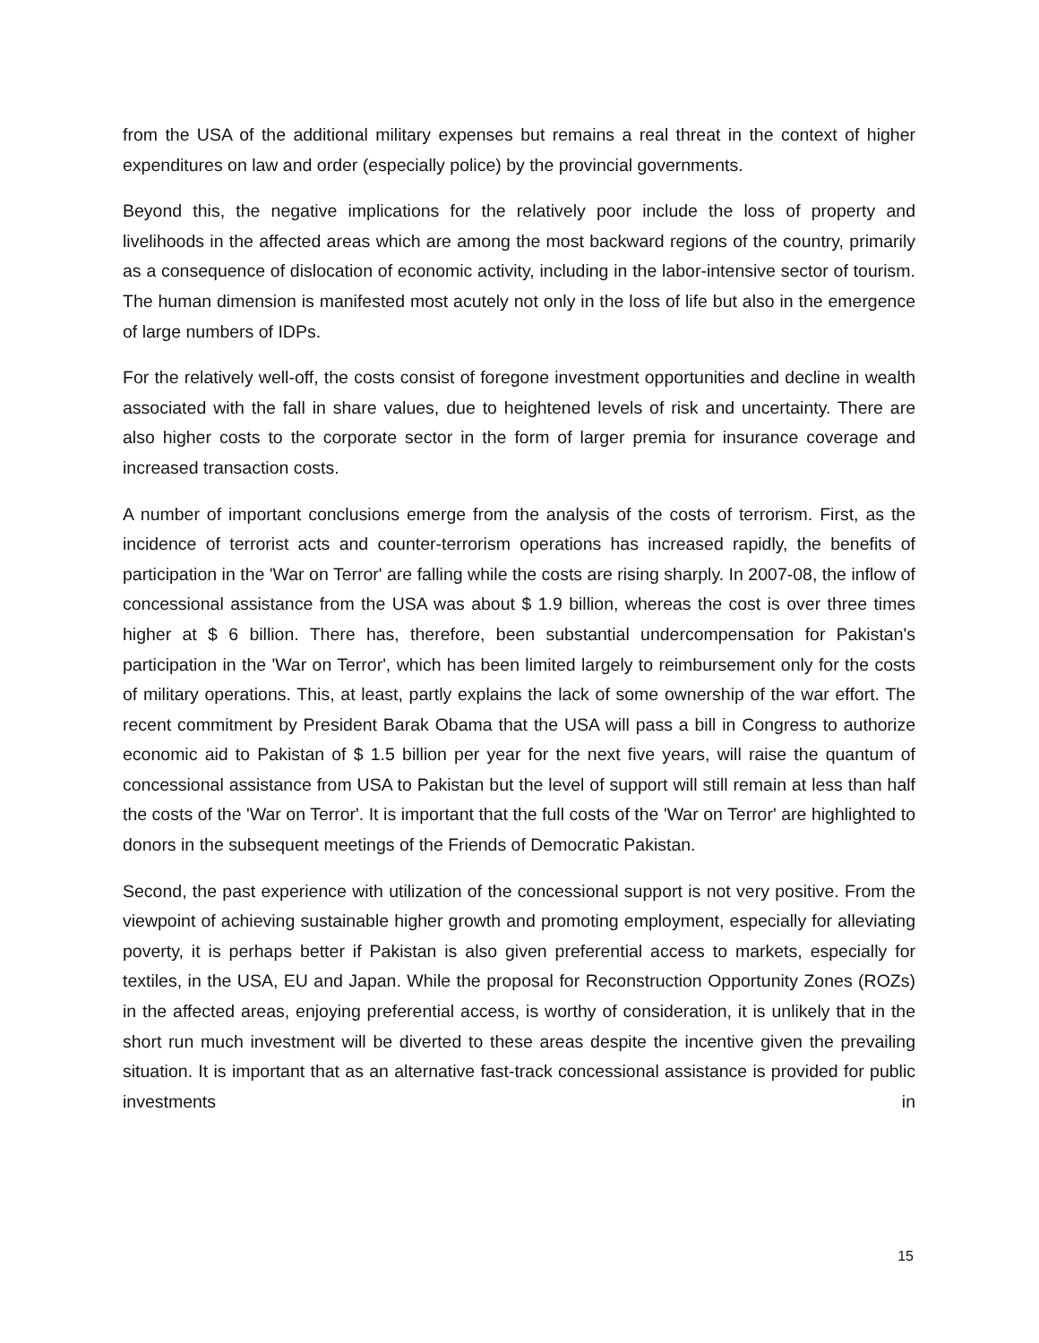from the USA of the additional military expenses but remains a real threat in the context of higher expenditures on law and order (especially police) by the provincial governments.
Beyond this, the negative implications for the relatively poor include the loss of property and livelihoods in the affected areas which are among the most backward regions of the country, primarily as a consequence of dislocation of economic activity, including in the labor-intensive sector of tourism. The human dimension is manifested most acutely not only in the loss of life but also in the emergence of large numbers of IDPs.
For the relatively well-off, the costs consist of foregone investment opportunities and decline in wealth associated with the fall in share values, due to heightened levels of risk and uncertainty. There are also higher costs to the corporate sector in the form of larger premia for insurance coverage and increased transaction costs.
A number of important conclusions emerge from the analysis of the costs of terrorism. First, as the incidence of terrorist acts and counter-terrorism operations has increased rapidly, the benefits of participation in the 'War on Terror' are falling while the costs are rising sharply. In 2007-08, the inflow of concessional assistance from the USA was about $ 1.9 billion, whereas the cost is over three times higher at $ 6 billion. There has, therefore, been substantial undercompensation for Pakistan's participation in the 'War on Terror', which has been limited largely to reimbursement only for the costs of military operations. This, at least, partly explains the lack of some ownership of the war effort. The recent commitment by President Barak Obama that the USA will pass a bill in Congress to authorize economic aid to Pakistan of $ 1.5 billion per year for the next five years, will raise the quantum of concessional assistance from USA to Pakistan but the level of support will still remain at less than half the costs of the 'War on Terror'. It is important that the full costs of the 'War on Terror' are highlighted to donors in the subsequent meetings of the Friends of Democratic Pakistan.
Second, the past experience with utilization of the concessional support is not very positive. From the viewpoint of achieving sustainable higher growth and promoting employment, especially for alleviating poverty, it is perhaps better if Pakistan is also given preferential access to markets, especially for textiles, in the USA, EU and Japan. While the proposal for Reconstruction Opportunity Zones (ROZs) in the affected areas, enjoying preferential access, is worthy of consideration, it is unlikely that in the short run much investment will be diverted to these areas despite the incentive given the prevailing situation. It is important that as an alternative fast-track concessional assistance is provided for public investments in
15